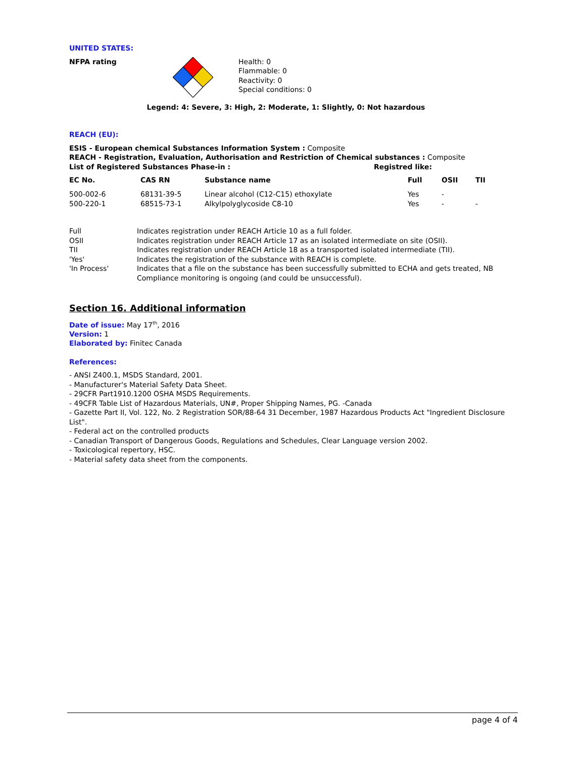UNITED STATES:
NFPA rating Health: 0
Flammable: 0
Reactivity: 0
Special conditions: 0
Legend: 4: Severe, 3: High, 2: Moderate, 1: Slightly, 0: Not hazardous
REACH (EU):
ESIS - European chemical Substances Information System : Composite
REACH - Registration, Evaluation, Authorisation and Restriction of Chemical substances : Composite
List of Registered Substances Phase-in : Registred like:
| EC No. | CAS RN | Substance name | Full | OSII | TII |
| --- | --- | --- | --- | --- | --- |
| 500-002-6 | 68131-39-5 | Linear alcohol (C12-C15) ethoxylate | Yes | - | |
| 500-220-1 | 68515-73-1 | Alkylpolyglycoside C8-10 | Yes | - | - |
| Full | Indicates registration under REACH Article 10 as a full folder. |
| OSII | Indicates registration under REACH Article 17 as an isolated intermediate on site (OSII). |
| TII | Indicates registration under REACH Article 18 as a transported isolated intermediate (TII). |
| 'Yes' | Indicates the registration of the substance with REACH is complete. |
| 'In Process' | Indicates that a file on the substance has been successfully submitted to ECHA and gets treated, NB Compliance monitoring is ongoing (and could be unsuccessful). |
Section 16. Additional information
Date of issue: May 17<sup>th</sup>, 2016
Version: 1
Elaborated by: Finitec Canada
References:
- ANSI Z400.1, MSDS Standard, 2001.
- Manufacturer's Material Safety Data Sheet.
- 29CFR Part1910.1200 OSHA MSDS Requirements.
- 49CFR Table List of Hazardous Materials, UN#, Proper Shipping Names, PG. -Canada
- Gazette Part II, Vol. 122, No. 2 Registration SOR/88-64 31 December, 1987 Hazardous Products Act "Ingredient Disclosure List".
- Federal act on the controlled products
- Canadian Transport of Dangerous Goods, Regulations and Schedules, Clear Language version 2002.
- Toxicological repertory, HSC.
- Material safety data sheet from the components.
page 4 of 4